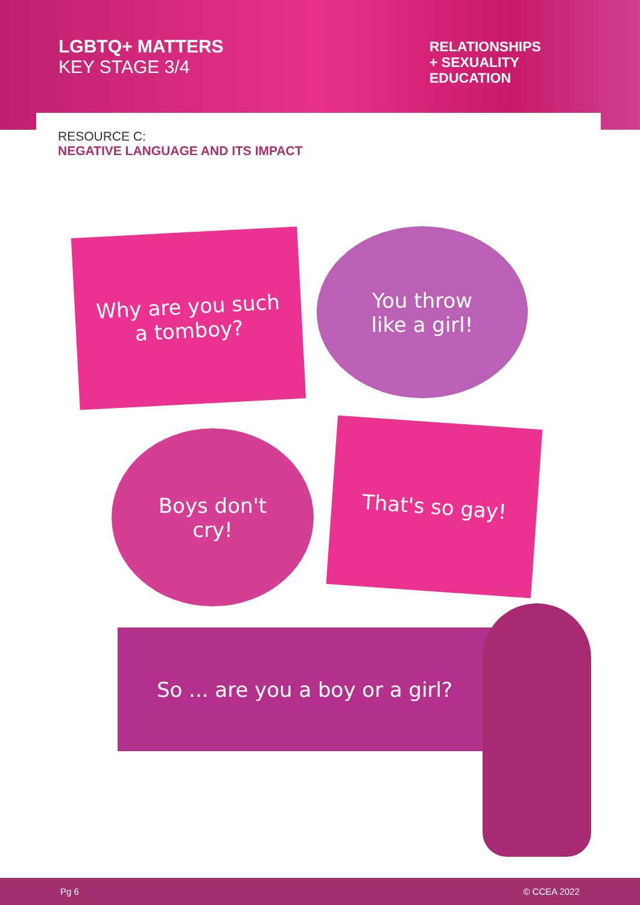LGBTQ+ MATTERS
KEY STAGE 3/4
RELATIONSHIPS
+ SEXUALITY
EDUCATION
RESOURCE C:
NEGATIVE LANGUAGE AND ITS IMPACT
Why are you such
a tomboy?
You throw
like a girl!
Boys don't
cry!
That's so gay!
So ... are you a boy or a girl?
Pg 6 © CCEA 2022